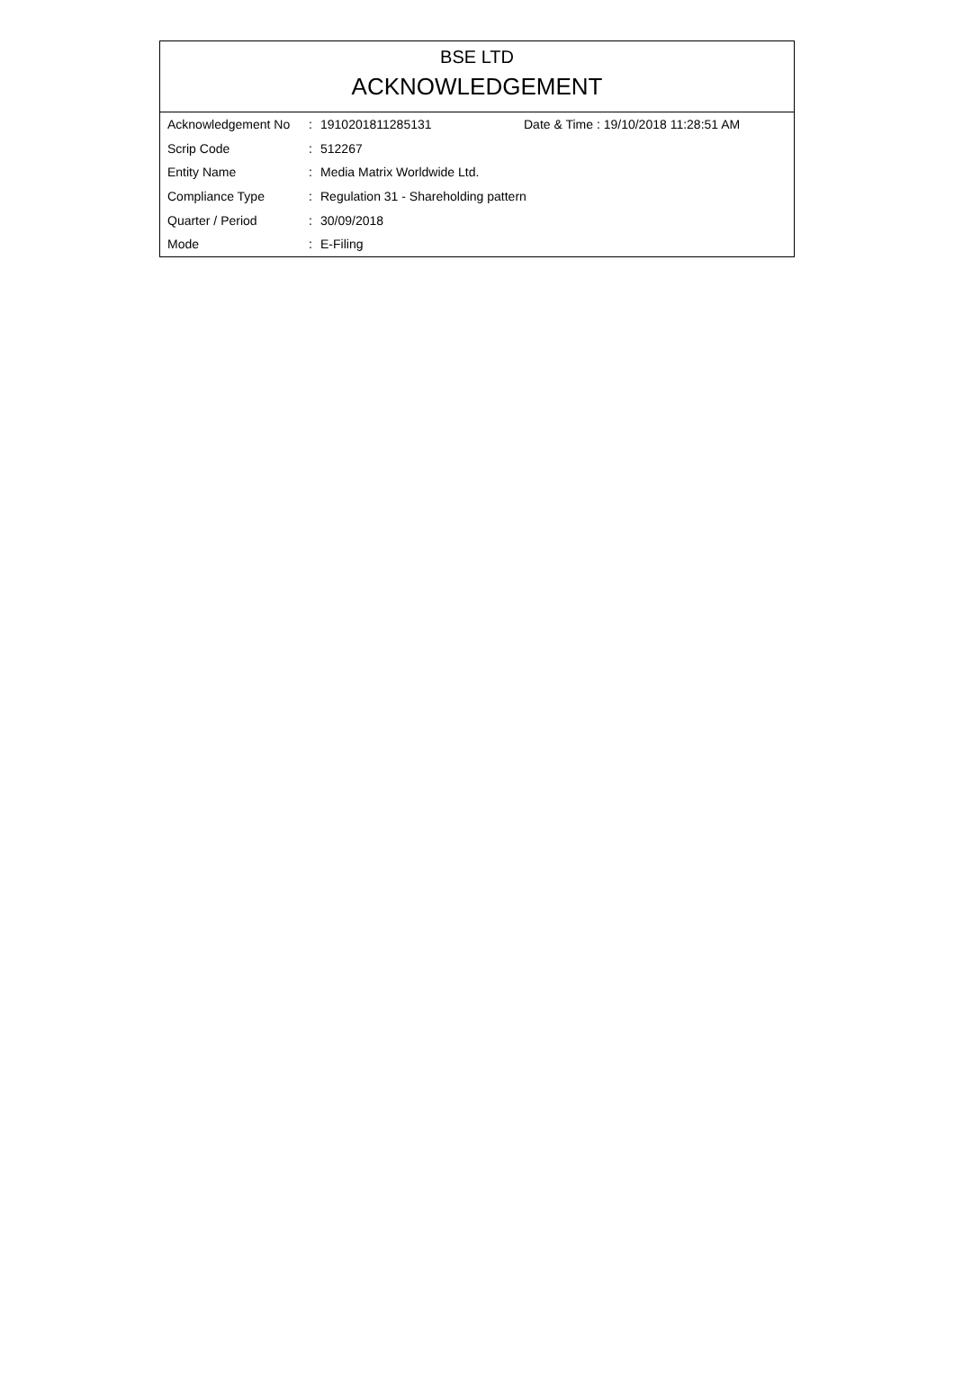BSE LTD
ACKNOWLEDGEMENT
| Acknowledgement No | : | 1910201811285131 | Date & Time : 19/10/2018 11:28:51 AM |
| Scrip Code | : | 512267 | |
| Entity Name | : | Media Matrix Worldwide Ltd. | |
| Compliance Type | : | Regulation 31 - Shareholding pattern | |
| Quarter / Period | : | 30/09/2018 | |
| Mode | : | E-Filing | |